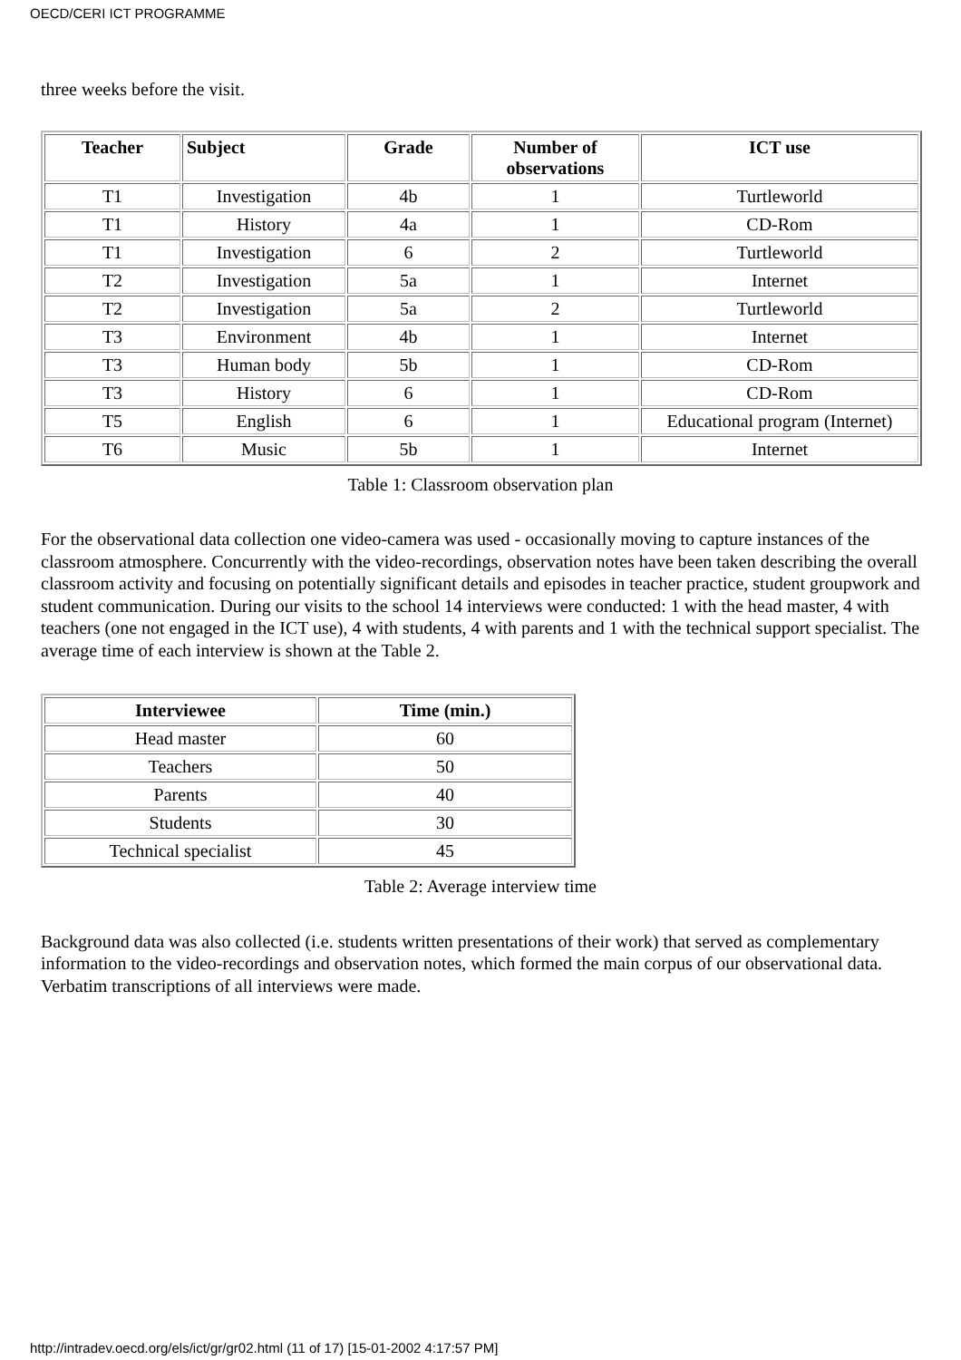OECD/CERI ICT PROGRAMME
three weeks before the visit.
| Teacher | Subject | Grade | Number of observations | ICT use |
| --- | --- | --- | --- | --- |
| T1 | Investigation | 4b | 1 | Turtleworld |
| T1 | History | 4a | 1 | CD-Rom |
| T1 | Investigation | 6 | 2 | Turtleworld |
| T2 | Investigation | 5a | 1 | Internet |
| T2 | Investigation | 5a | 2 | Turtleworld |
| T3 | Environment | 4b | 1 | Internet |
| T3 | Human body | 5b | 1 | CD-Rom |
| T3 | History | 6 | 1 | CD-Rom |
| T5 | English | 6 | 1 | Educational program (Internet) |
| T6 | Music | 5b | 1 | Internet |
Table 1: Classroom observation plan
For the observational data collection one video-camera was used - occasionally moving to capture instances of the classroom atmosphere. Concurrently with the video-recordings, observation notes have been taken describing the overall classroom activity and focusing on potentially significant details and episodes in teacher practice, student groupwork and student communication. During our visits to the school 14 interviews were conducted: 1 with the head master, 4 with teachers (one not engaged in the ICT use), 4 with students, 4 with parents and 1 with the technical support specialist. The average time of each interview is shown at the Table 2.
| Interviewee | Time (min.) |
| --- | --- |
| Head master | 60 |
| Teachers | 50 |
| Parents | 40 |
| Students | 30 |
| Technical specialist | 45 |
Table 2: Average interview time
Background data was also collected (i.e. students written presentations of their work) that served as complementary information to the video-recordings and observation notes, which formed the main corpus of our observational data. Verbatim transcriptions of all interviews were made.
http://intradev.oecd.org/els/ict/gr/gr02.html (11 of 17) [15-01-2002 4:17:57 PM]